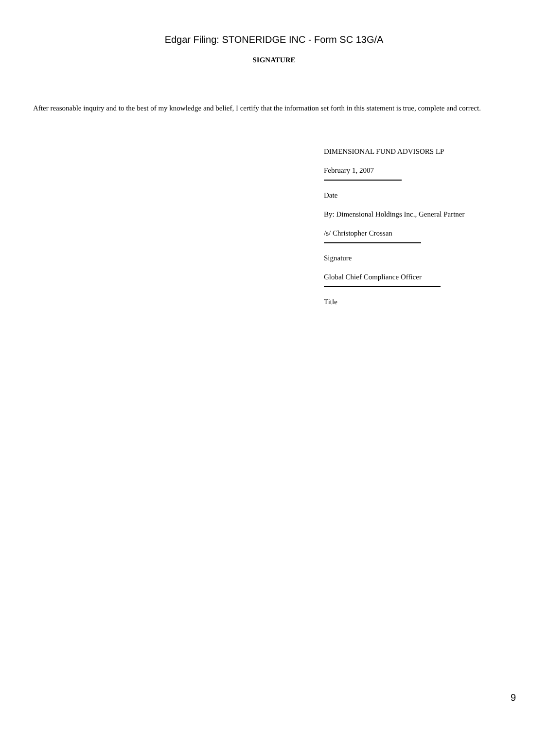Edgar Filing: STONERIDGE INC - Form SC 13G/A
SIGNATURE
After reasonable inquiry and to the best of my knowledge and belief, I certify that the information set forth in this statement is true, complete and correct.
DIMENSIONAL FUND ADVISORS LP
February 1, 2007
Date
By: Dimensional Holdings Inc., General Partner
/s/ Christopher Crossan
Signature
Global Chief Compliance Officer
Title
9